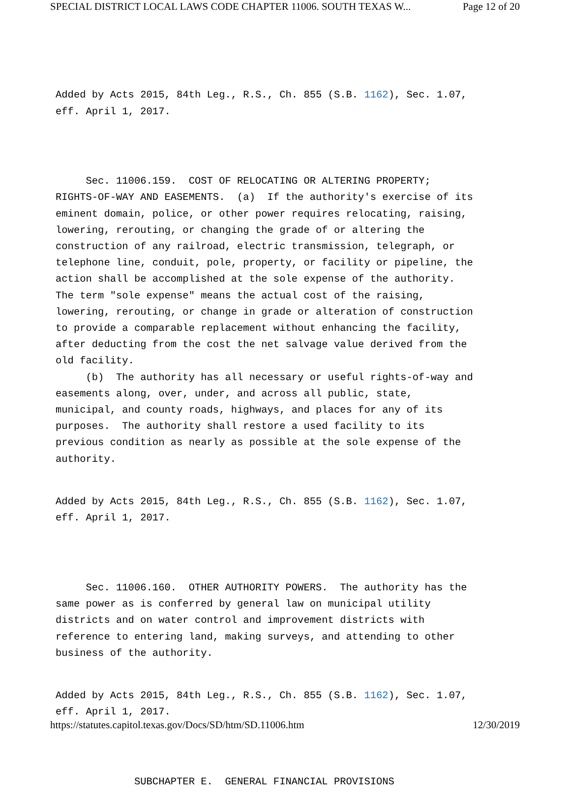SPECIAL DISTRICT LOCAL LAWS CODE CHAPTER 11006. SOUTH TEXAS W... Page 12 of 20
Added by Acts 2015, 84th Leg., R.S., Ch. 855 (S.B. 1162), Sec. 1.07, eff. April 1, 2017.
Sec. 11006.159. COST OF RELOCATING OR ALTERING PROPERTY; RIGHTS-OF-WAY AND EASEMENTS. (a) If the authority's exercise of its eminent domain, police, or other power requires relocating, raising, lowering, rerouting, or changing the grade of or altering the construction of any railroad, electric transmission, telegraph, or telephone line, conduit, pole, property, or facility or pipeline, the action shall be accomplished at the sole expense of the authority. The term "sole expense" means the actual cost of the raising, lowering, rerouting, or change in grade or alteration of construction to provide a comparable replacement without enhancing the facility, after deducting from the cost the net salvage value derived from the old facility. (b) The authority has all necessary or useful rights-of-way and easements along, over, under, and across all public, state, municipal, and county roads, highways, and places for any of its purposes. The authority shall restore a used facility to its previous condition as nearly as possible at the sole expense of the authority.
Added by Acts 2015, 84th Leg., R.S., Ch. 855 (S.B. 1162), Sec. 1.07, eff. April 1, 2017.
Sec. 11006.160. OTHER AUTHORITY POWERS. The authority has the same power as is conferred by general law on municipal utility districts and on water control and improvement districts with reference to entering land, making surveys, and attending to other business of the authority.
Added by Acts 2015, 84th Leg., R.S., Ch. 855 (S.B. 1162), Sec. 1.07, eff. April 1, 2017.
SUBCHAPTER E. GENERAL FINANCIAL PROVISIONS
https://statutes.capitol.texas.gov/Docs/SD/htm/SD.11006.htm 12/30/2019